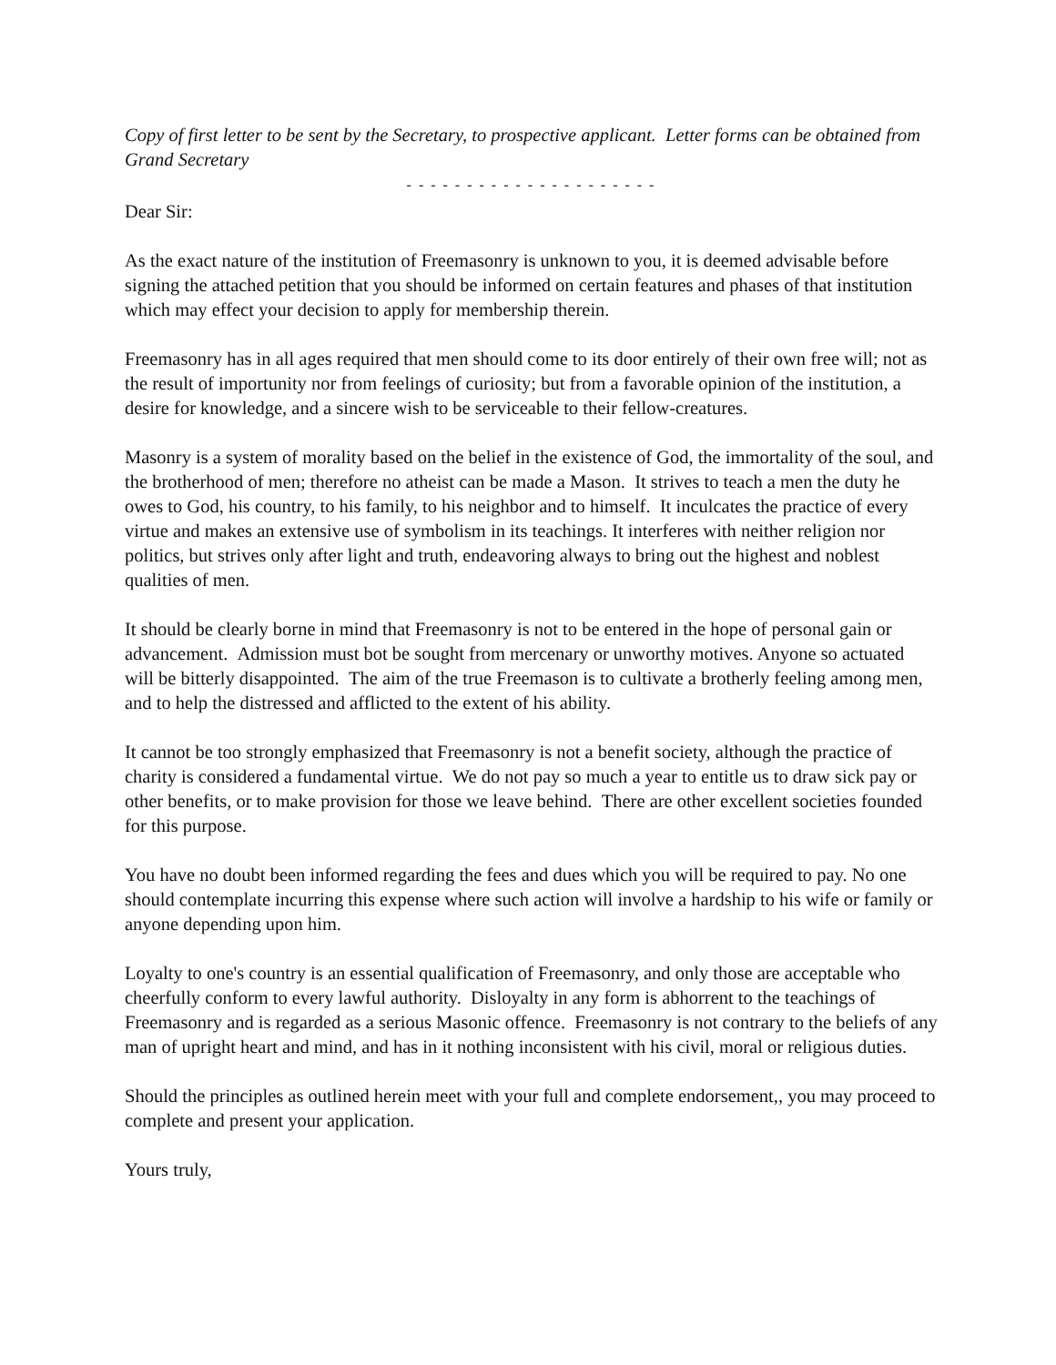Copy of first letter to be sent by the Secretary, to prospective applicant. Letter forms can be obtained from Grand Secretary
- - - - - - - - - - - - - - - - - - - - -
Dear Sir:
As the exact nature of the institution of Freemasonry is unknown to you, it is deemed advisable before signing the attached petition that you should be informed on certain features and phases of that institution which may effect your decision to apply for membership therein.
Freemasonry has in all ages required that men should come to its door entirely of their own free will; not as the result of importunity nor from feelings of curiosity; but from a favorable opinion of the institution, a desire for knowledge, and a sincere wish to be serviceable to their fellow-creatures.
Masonry is a system of morality based on the belief in the existence of God, the immortality of the soul, and the brotherhood of men; therefore no atheist can be made a Mason. It strives to teach a men the duty he owes to God, his country, to his family, to his neighbor and to himself. It inculcates the practice of every virtue and makes an extensive use of symbolism in its teachings. It interferes with neither religion nor politics, but strives only after light and truth, endeavoring always to bring out the highest and noblest qualities of men.
It should be clearly borne in mind that Freemasonry is not to be entered in the hope of personal gain or advancement. Admission must bot be sought from mercenary or unworthy motives. Anyone so actuated will be bitterly disappointed. The aim of the true Freemason is to cultivate a brotherly feeling among men, and to help the distressed and afflicted to the extent of his ability.
It cannot be too strongly emphasized that Freemasonry is not a benefit society, although the practice of charity is considered a fundamental virtue. We do not pay so much a year to entitle us to draw sick pay or other benefits, or to make provision for those we leave behind. There are other excellent societies founded for this purpose.
You have no doubt been informed regarding the fees and dues which you will be required to pay. No one should contemplate incurring this expense where such action will involve a hardship to his wife or family or anyone depending upon him.
Loyalty to one's country is an essential qualification of Freemasonry, and only those are acceptable who cheerfully conform to every lawful authority. Disloyalty in any form is abhorrent to the teachings of Freemasonry and is regarded as a serious Masonic offence. Freemasonry is not contrary to the beliefs of any man of upright heart and mind, and has in it nothing inconsistent with his civil, moral or religious duties.
Should the principles as outlined herein meet with your full and complete endorsement,, you may proceed to complete and present your application.
Yours truly,